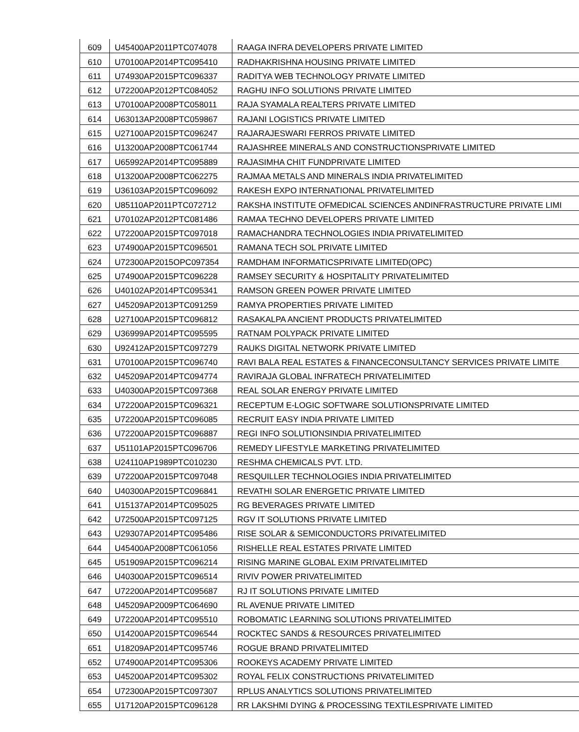| 609 | U45400AP2011PTC074078 | RAAGA INFRA DEVELOPERS PRIVATE LIMITED |
| 610 | U70100AP2014PTC095410 | RADHAKRISHNA HOUSING PRIVATE LIMITED |
| 611 | U74930AP2015PTC096337 | RADITYA WEB TECHNOLOGY PRIVATE LIMITED |
| 612 | U72200AP2012PTC084052 | RAGHU INFO SOLUTIONS PRIVATE LIMITED |
| 613 | U70100AP2008PTC058011 | RAJA SYAMALA REALTERS PRIVATE LIMITED |
| 614 | U63013AP2008PTC059867 | RAJANI LOGISTICS PRIVATE LIMITED |
| 615 | U27100AP2015PTC096247 | RAJARAJESWARI FERROS PRIVATE LIMITED |
| 616 | U13200AP2008PTC061744 | RAJASHREE MINERALS AND CONSTRUCTIONSPRIVATE LIMITED |
| 617 | U65992AP2014PTC095889 | RAJASIMHA CHIT FUNDPRIVATE LIMITED |
| 618 | U13200AP2008PTC062275 | RAJMAA METALS AND MINERALS INDIA PRIVATELIMITED |
| 619 | U36103AP2015PTC096092 | RAKESH EXPO INTERNATIONAL PRIVATELIMITED |
| 620 | U85110AP2011PTC072712 | RAKSHA INSTITUTE OFMEDICAL SCIENCES ANDINFRASTRUCTURE PRIVATE LIMI |
| 621 | U70102AP2012PTC081486 | RAMAA TECHNO DEVELOPERS PRIVATE LIMITED |
| 622 | U72200AP2015PTC097018 | RAMACHANDRA TECHNOLOGIES INDIA PRIVATELIMITED |
| 623 | U74900AP2015PTC096501 | RAMANA TECH SOL PRIVATE LIMITED |
| 624 | U72300AP2015OPC097354 | RAMDHAM INFORMATICSPRIVATE LIMITED(OPC) |
| 625 | U74900AP2015PTC096228 | RAMSEY SECURITY & HOSPITALITY PRIVATELIMITED |
| 626 | U40102AP2014PTC095341 | RAMSON GREEN POWER PRIVATE LIMITED |
| 627 | U45209AP2013PTC091259 | RAMYA PROPERTIES PRIVATE LIMITED |
| 628 | U27100AP2015PTC096812 | RASAKALPA ANCIENT PRODUCTS PRIVATELIMITED |
| 629 | U36999AP2014PTC095595 | RATNAM POLYPACK PRIVATE LIMITED |
| 630 | U92412AP2015PTC097279 | RAUKS DIGITAL NETWORK PRIVATE LIMITED |
| 631 | U70100AP2015PTC096740 | RAVI BALA REAL ESTATES & FINANCECONSULTANCY SERVICES PRIVATE LIMITE |
| 632 | U45209AP2014PTC094774 | RAVIRAJA GLOBAL INFRATECH PRIVATELIMITED |
| 633 | U40300AP2015PTC097368 | REAL SOLAR ENERGY PRIVATE LIMITED |
| 634 | U72200AP2015PTC096321 | RECEPTUM E-LOGIC SOFTWARE SOLUTIONSPRIVATE LIMITED |
| 635 | U72200AP2015PTC096085 | RECRUIT EASY INDIA PRIVATE LIMITED |
| 636 | U72200AP2015PTC096887 | REGI INFO SOLUTIONSINDIA PRIVATELIMITED |
| 637 | U51101AP2015PTC096706 | REMEDY LIFESTYLE MARKETING PRIVATELIMITED |
| 638 | U24110AP1989PTC010230 | RESHMA CHEMICALS PVT. LTD. |
| 639 | U72200AP2015PTC097048 | RESQUILLER TECHNOLOGIES INDIA PRIVATELIMITED |
| 640 | U40300AP2015PTC096841 | REVATHI SOLAR ENERGETIC PRIVATE LIMITED |
| 641 | U15137AP2014PTC095025 | RG BEVERAGES PRIVATE LIMITED |
| 642 | U72500AP2015PTC097125 | RGV IT SOLUTIONS PRIVATE LIMITED |
| 643 | U29307AP2014PTC095486 | RISE SOLAR & SEMICONDUCTORS PRIVATELIMITED |
| 644 | U45400AP2008PTC061056 | RISHELLE REAL ESTATES PRIVATE LIMITED |
| 645 | U51909AP2015PTC096214 | RISING MARINE GLOBAL EXIM PRIVATELIMITED |
| 646 | U40300AP2015PTC096514 | RIVIV POWER PRIVATELIMITED |
| 647 | U72200AP2014PTC095687 | RJ IT SOLUTIONS PRIVATE LIMITED |
| 648 | U45209AP2009PTC064690 | RL AVENUE PRIVATE LIMITED |
| 649 | U72200AP2014PTC095510 | ROBOMATIC LEARNING SOLUTIONS PRIVATELIMITED |
| 650 | U14200AP2015PTC096544 | ROCKTEC SANDS & RESOURCES PRIVATELIMITED |
| 651 | U18209AP2014PTC095746 | ROGUE BRAND PRIVATELIMITED |
| 652 | U74900AP2014PTC095306 | ROOKEYS ACADEMY PRIVATE LIMITED |
| 653 | U45200AP2014PTC095302 | ROYAL FELIX CONSTRUCTIONS PRIVATELIMITED |
| 654 | U72300AP2015PTC097307 | RPLUS ANALYTICS SOLUTIONS PRIVATELIMITED |
| 655 | U17120AP2015PTC096128 | RR LAKSHMI DYING & PROCESSING TEXTILESPRIVATE LIMITED |